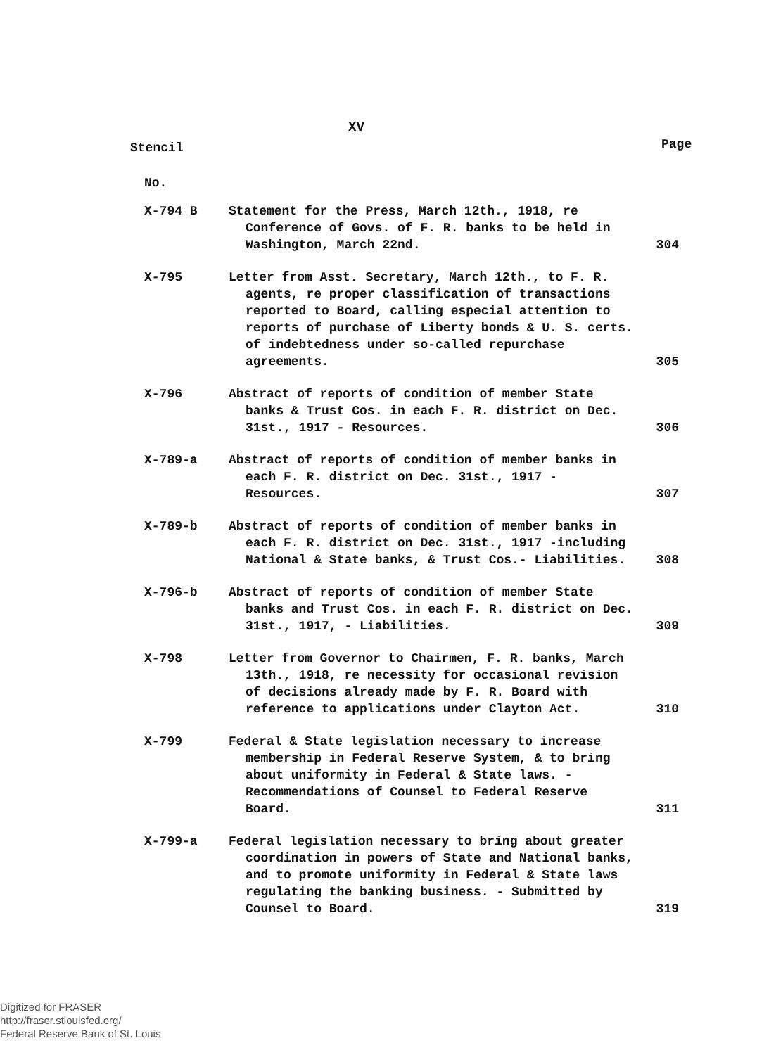XV
Stencil Page
No.
| X-794 B | Statement for the Press, March 12th., 1918, re Conference of Govs. of F. R. banks to be held in Washington, March 22nd. | 304 |
| X-795 | Letter from Asst. Secretary, March 12th., to F. R. agents, re proper classification of transactions reported to Board, calling especial attention to reports of purchase of Liberty bonds & U. S. certs. of indebtedness under so-called repurchase agreements. | 305 |
| X-796 | Abstract of reports of condition of member State banks & Trust Cos. in each F. R. district on Dec. 31st., 1917 - Resources. | 306 |
| X-789-a | Abstract of reports of condition of member banks in each F. R. district on Dec. 31st., 1917 - Resources. | 307 |
| X-789-b | Abstract of reports of condition of member banks in each F. R. district on Dec. 31st., 1917 -including National & State banks, & Trust Cos.- Liabilities. | 308 |
| X-796-b | Abstract of reports of condition of member State banks and Trust Cos. in each F. R. district on Dec. 31st., 1917, - Liabilities. | 309 |
| X-798 | Letter from Governor to Chairmen, F. R. banks, March 13th., 1918, re necessity for occasional revision of decisions already made by F. R. Board with reference to applications under Clayton Act. | 310 |
| X-799 | Federal & State legislation necessary to increase membership in Federal Reserve System, & to bring about uniformity in Federal & State laws. - Recommendations of Counsel to Federal Reserve Board. | 311 |
| X-799-a | Federal legislation necessary to bring about greater coordination in powers of State and National banks, and to promote uniformity in Federal & State laws regulating the banking business. - Submitted by Counsel to Board. | 319 |
Digitized for FRASER
http://fraser.stlouisfed.org/
Federal Reserve Bank of St. Louis